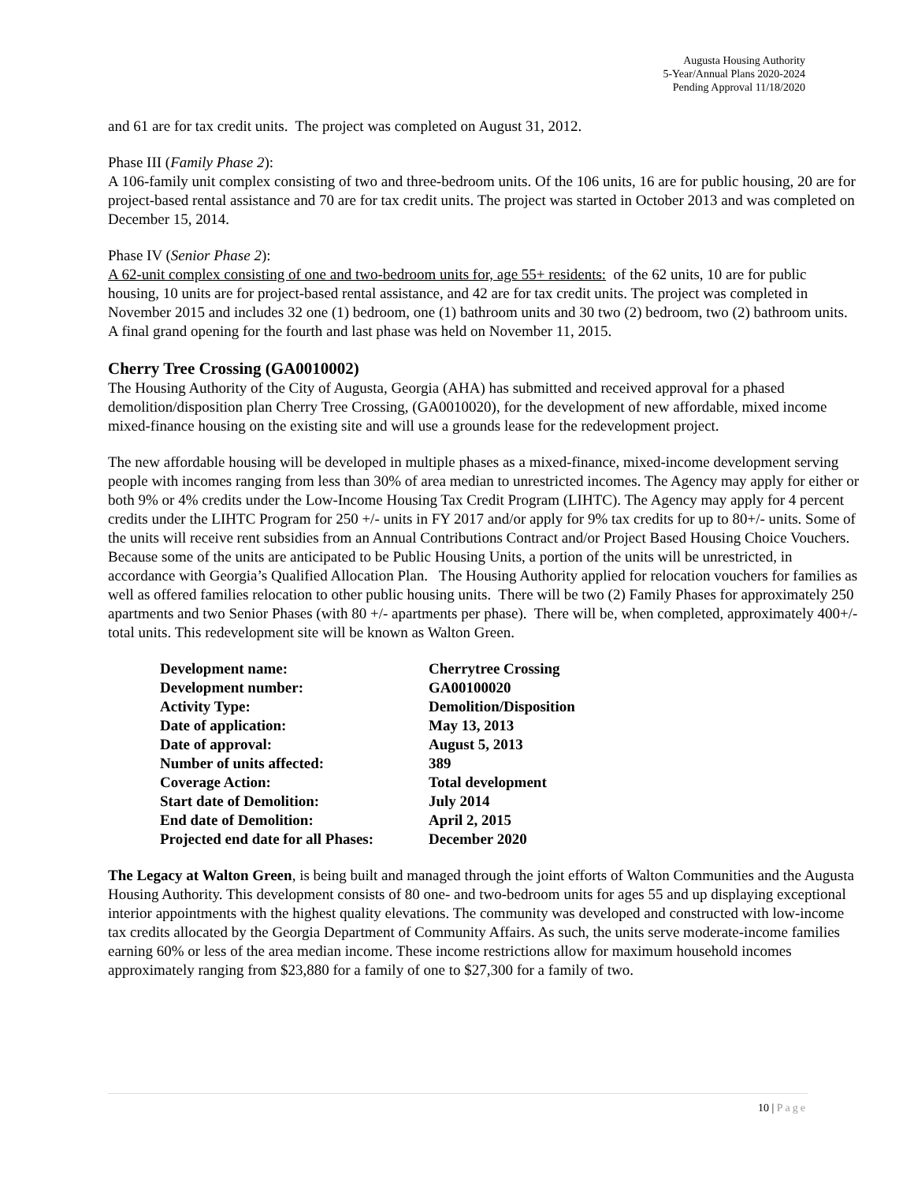Augusta Housing Authority
5-Year/Annual Plans 2020-2024
Pending Approval 11/18/2020
and 61 are for tax credit units. The project was completed on August 31, 2012.
Phase III (Family Phase 2):
A 106-family unit complex consisting of two and three-bedroom units. Of the 106 units, 16 are for public housing, 20 are for project-based rental assistance and 70 are for tax credit units. The project was started in October 2013 and was completed on December 15, 2014.
Phase IV (Senior Phase 2):
A 62-unit complex consisting of one and two-bedroom units for, age 55+ residents: of the 62 units, 10 are for public housing, 10 units are for project-based rental assistance, and 42 are for tax credit units. The project was completed in November 2015 and includes 32 one (1) bedroom, one (1) bathroom units and 30 two (2) bedroom, two (2) bathroom units. A final grand opening for the fourth and last phase was held on November 11, 2015.
Cherry Tree Crossing (GA0010002)
The Housing Authority of the City of Augusta, Georgia (AHA) has submitted and received approval for a phased demolition/disposition plan Cherry Tree Crossing, (GA0010020), for the development of new affordable, mixed income mixed-finance housing on the existing site and will use a grounds lease for the redevelopment project.
The new affordable housing will be developed in multiple phases as a mixed-finance, mixed-income development serving people with incomes ranging from less than 30% of area median to unrestricted incomes. The Agency may apply for either or both 9% or 4% credits under the Low-Income Housing Tax Credit Program (LIHTC). The Agency may apply for 4 percent credits under the LIHTC Program for 250 +/- units in FY 2017 and/or apply for 9% tax credits for up to 80+/- units. Some of the units will receive rent subsidies from an Annual Contributions Contract and/or Project Based Housing Choice Vouchers. Because some of the units are anticipated to be Public Housing Units, a portion of the units will be unrestricted, in accordance with Georgia’s Qualified Allocation Plan. The Housing Authority applied for relocation vouchers for families as well as offered families relocation to other public housing units. There will be two (2) Family Phases for approximately 250 apartments and two Senior Phases (with 80 +/- apartments per phase). There will be, when completed, approximately 400+/- total units. This redevelopment site will be known as Walton Green.
| Development name: | Cherrytree Crossing |
| Development number: | GA00100020 |
| Activity Type: | Demolition/Disposition |
| Date of application: | May 13, 2013 |
| Date of approval: | August 5, 2013 |
| Number of units affected: | 389 |
| Coverage Action: | Total development |
| Start date of Demolition: | July 2014 |
| End date of Demolition: | April 2, 2015 |
| Projected end date for all Phases: | December 2020 |
The Legacy at Walton Green, is being built and managed through the joint efforts of Walton Communities and the Augusta Housing Authority. This development consists of 80 one- and two-bedroom units for ages 55 and up displaying exceptional interior appointments with the highest quality elevations. The community was developed and constructed with low-income tax credits allocated by the Georgia Department of Community Affairs. As such, the units serve moderate-income families earning 60% or less of the area median income. These income restrictions allow for maximum household incomes approximately ranging from $23,880 for a family of one to $27,300 for a family of two.
10 | Page